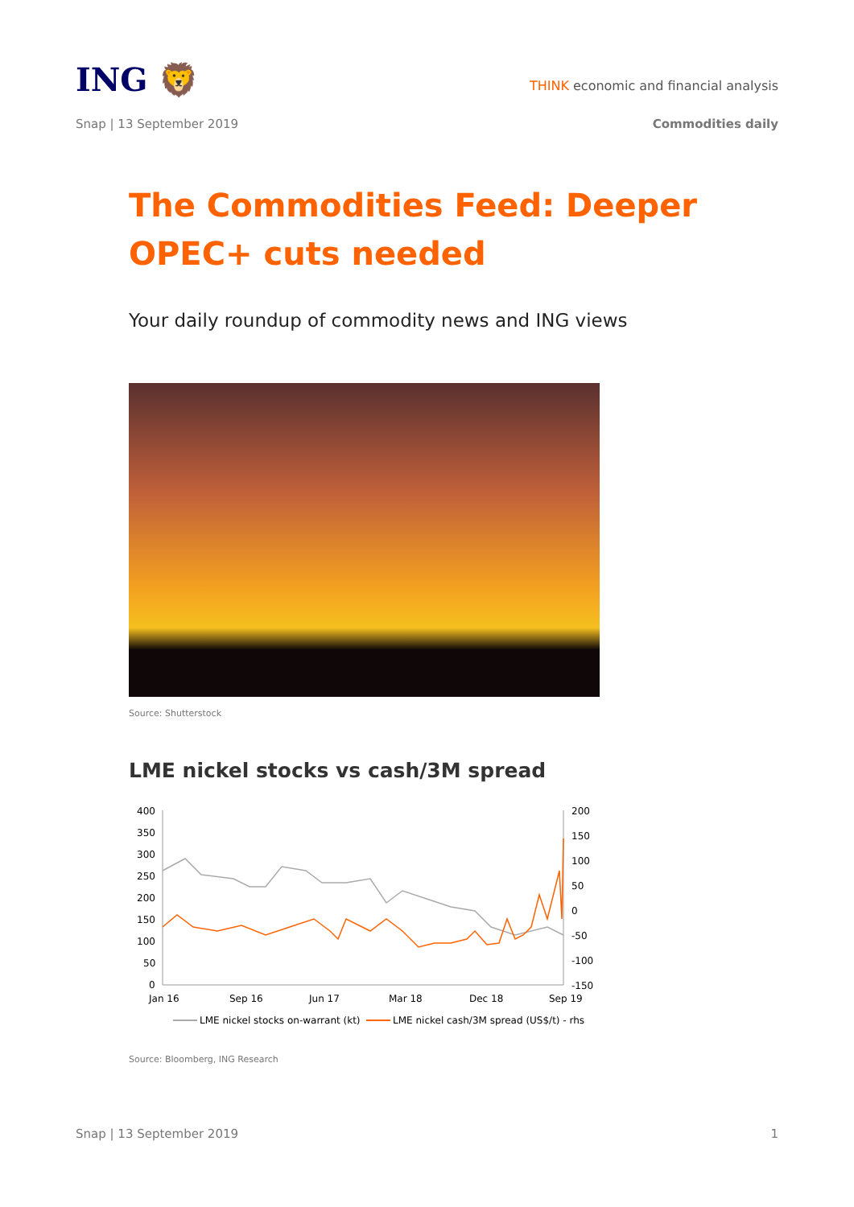ING 🦁
THINK economic and financial analysis
Snap | 13 September 2019 Commodities daily
The Commodities Feed: Deeper OPEC+ cuts needed
Your daily roundup of commodity news and ING views
Source: Shutterstock
LME nickel stocks vs cash/3M spread
400
350
300
250
200
150
100
50
0
200
150
100
50
0
-50
-100
-150
Jan 16
Sep 16
Jun 17
Mar 18
Dec 18
Sep 19
LME nickel stocks on-warrant (kt)
LME nickel cash/3M spread (US$/t) - rhs
Source: Bloomberg, ING Research
Snap | 13 September 2019 1